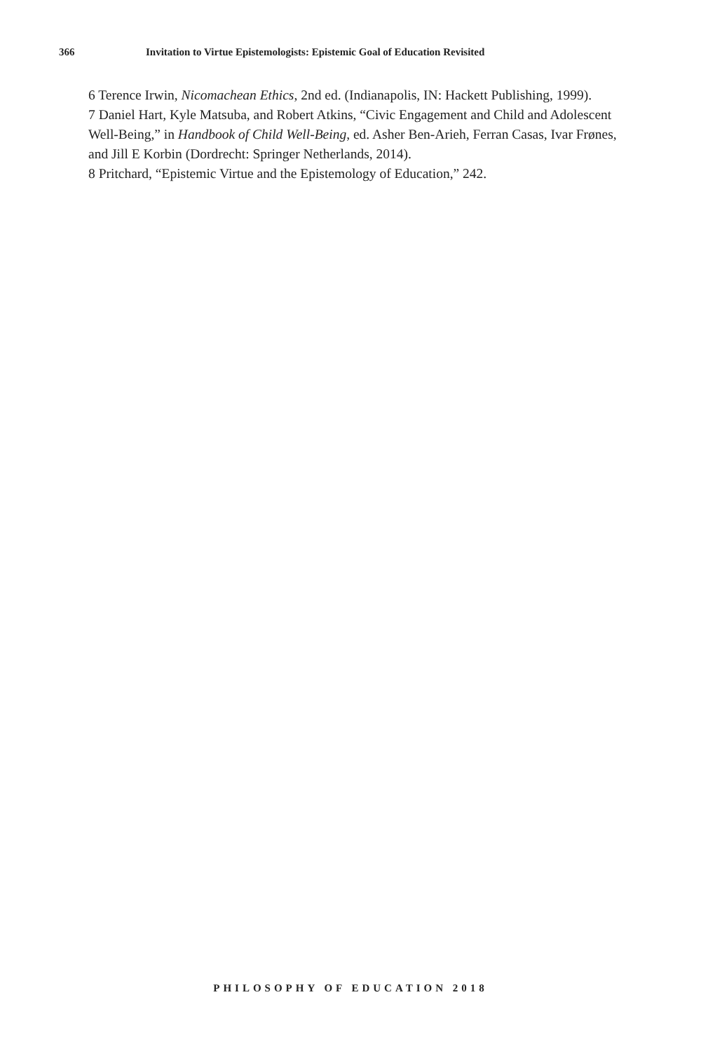366 Invitation to Virtue Epistemologists: Epistemic Goal of Education Revisited
6 Terence Irwin, Nicomachean Ethics, 2nd ed. (Indianapolis, IN: Hackett Publishing, 1999).
7 Daniel Hart, Kyle Matsuba, and Robert Atkins, “Civic Engagement and Child and Adolescent Well-Being,” in Handbook of Child Well-Being, ed. Asher Ben-Arieh, Ferran Casas, Ivar Frønes, and Jill E Korbin (Dordrecht: Springer Netherlands, 2014).
8 Pritchard, “Epistemic Virtue and the Epistemology of Education,” 242.
PHILOSOPHY OF EDUCATION 2018